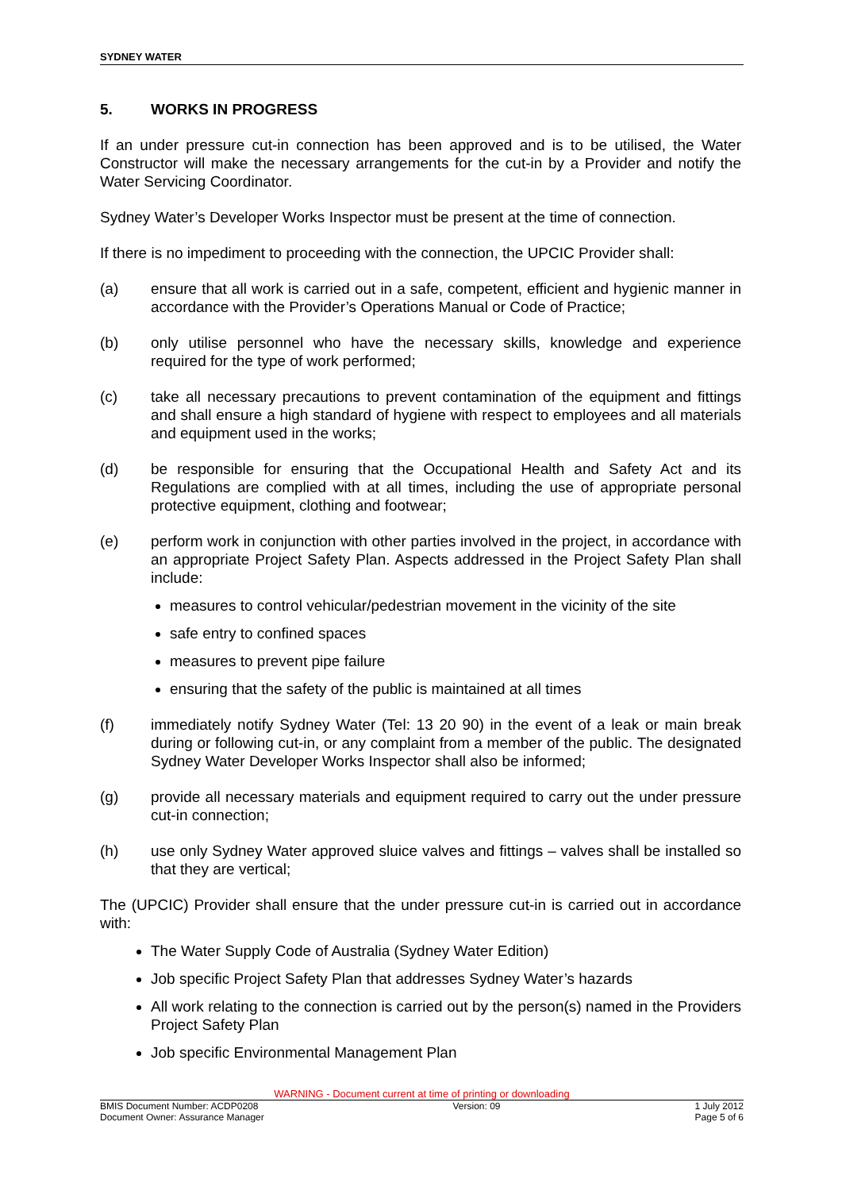SYDNEY WATER
5. WORKS IN PROGRESS
If an under pressure cut-in connection has been approved and is to be utilised, the Water Constructor will make the necessary arrangements for the cut-in by a Provider and notify the Water Servicing Coordinator.
Sydney Water’s Developer Works Inspector must be present at the time of connection.
If there is no impediment to proceeding with the connection, the UPCIC Provider shall:
(a) ensure that all work is carried out in a safe, competent, efficient and hygienic manner in accordance with the Provider’s Operations Manual or Code of Practice;
(b) only utilise personnel who have the necessary skills, knowledge and experience required for the type of work performed;
(c) take all necessary precautions to prevent contamination of the equipment and fittings and shall ensure a high standard of hygiene with respect to employees and all materials and equipment used in the works;
(d) be responsible for ensuring that the Occupational Health and Safety Act and its Regulations are complied with at all times, including the use of appropriate personal protective equipment, clothing and footwear;
(e) perform work in conjunction with other parties involved in the project, in accordance with an appropriate Project Safety Plan. Aspects addressed in the Project Safety Plan shall include:
measures to control vehicular/pedestrian movement in the vicinity of the site
safe entry to confined spaces
measures to prevent pipe failure
ensuring that the safety of the public is maintained at all times
(f) immediately notify Sydney Water (Tel: 13 20 90) in the event of a leak or main break during or following cut-in, or any complaint from a member of the public. The designated Sydney Water Developer Works Inspector shall also be informed;
(g) provide all necessary materials and equipment required to carry out the under pressure cut-in connection;
(h) use only Sydney Water approved sluice valves and fittings – valves shall be installed so that they are vertical;
The (UPCIC) Provider shall ensure that the under pressure cut-in is carried out in accordance with:
The Water Supply Code of Australia (Sydney Water Edition)
Job specific Project Safety Plan that addresses Sydney Water’s hazards
All work relating to the connection is carried out by the person(s) named in the Providers Project Safety Plan
Job specific Environmental Management Plan
WARNING - Document current at time of printing or downloading
BMIS Document Number: ACDP0208 Version: 09 1 July 2012
Document Owner: Assurance Manager Page 5 of 6